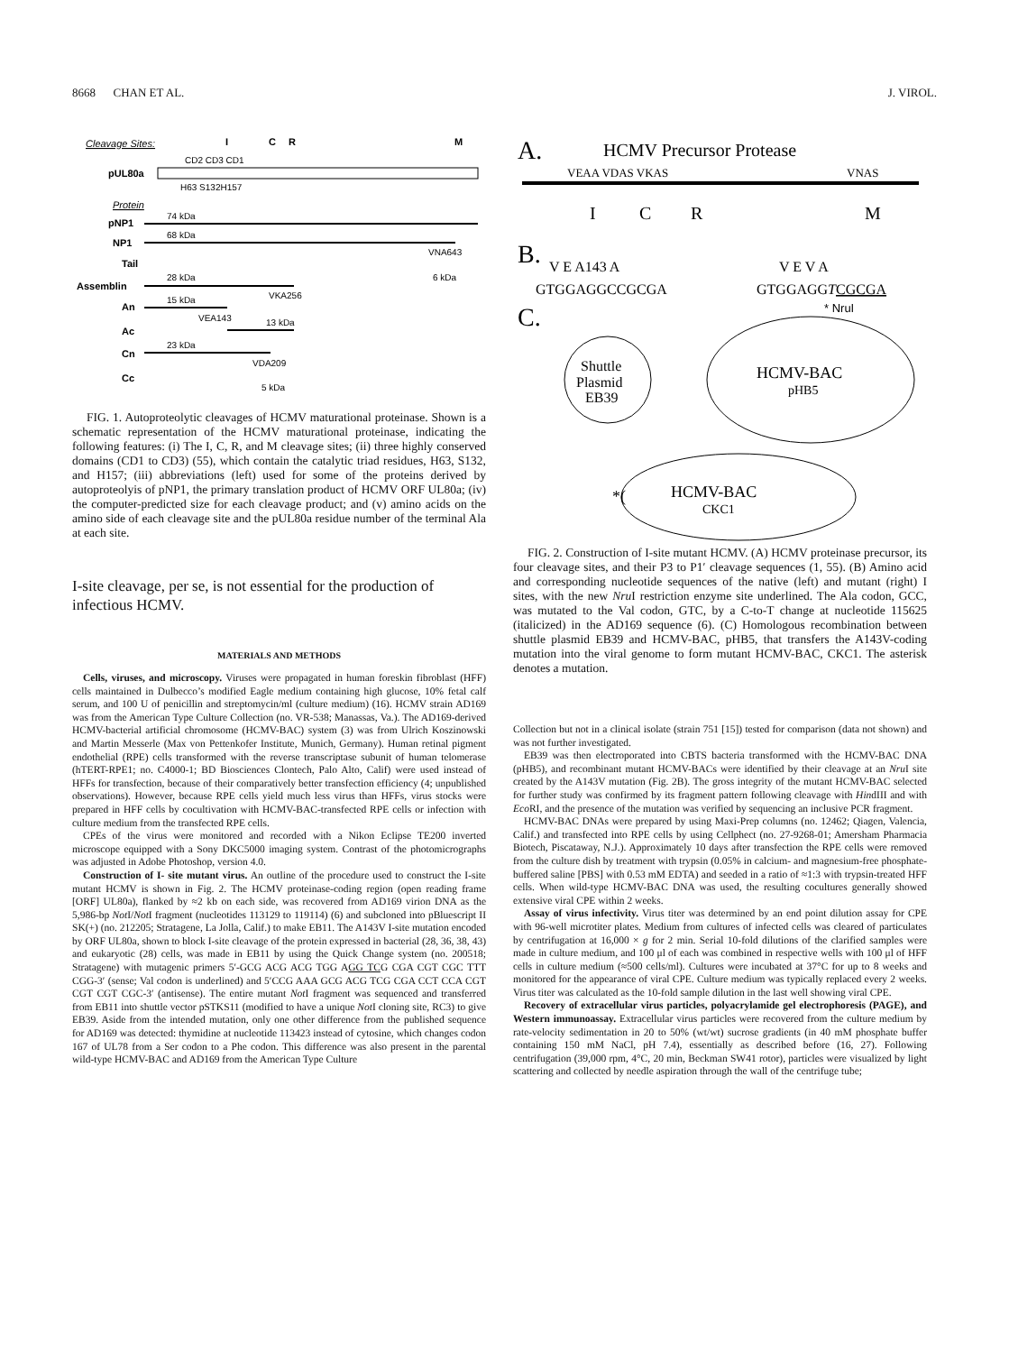8668 CHAN ET AL. J. VIROL.
Cleavage Sites:
I
C
R
M
CD2 CD3 CD1
pUL80a
H63 S132H157
Protein
pNP1
74 kDa
NP1
68 kDa
VNA643
Tail
6 kDa
Assemblin
28 kDa
VKA256
An
15 kDa
VEA143
Ac
13 kDa
Cn
23 kDa
VDA209
Cc
5 kDa
FIG. 1. Autoproteolytic cleavages of HCMV maturational proteinase. Shown is a schematic representation of the HCMV maturational proteinase, indicating the following features: (i) The I, C, R, and M cleavage sites; (ii) three highly conserved domains (CD1 to CD3) (55), which contain the catalytic triad residues, H63, S132, and H157; (iii) abbreviations (left) used for some of the proteins derived by autoproteolyis of pNP1, the primary translation product of HCMV ORF UL80a; (iv) the computer-predicted size for each cleavage product; and (v) amino acids on the amino side of each cleavage site and the pUL80a residue number of the terminal Ala at each site.
I-site cleavage, per se, is not essential for the production of infectious HCMV.
MATERIALS AND METHODS
Cells, viruses, and microscopy. Viruses were propagated in human foreskin fibroblast (HFF) cells maintained in Dulbecco’s modified Eagle medium containing high glucose, 10% fetal calf serum, and 100 U of penicillin and streptomycin/ml (culture medium) (16). HCMV strain AD169 was from the American Type Culture Collection (no. VR-538; Manassas, Va.). The AD169-derived HCMV-bacterial artificial chromosome (HCMV-BAC) system (3) was from Ulrich Koszinowski and Martin Messerle (Max von Pettenkofer Institute, Munich, Germany). Human retinal pigment endothelial (RPE) cells transformed with the reverse transcriptase subunit of human telomerase (hTERT-RPE1; no. C4000-1; BD Biosciences Clontech, Palo Alto, Calif) were used instead of HFFs for transfection, because of their comparatively better transfection efficiency (4; unpublished observations). However, because RPE cells yield much less virus than HFFs, virus stocks were prepared in HFF cells by cocultivation with HCMV-BAC-transfected RPE cells or infection with culture medium from the transfected RPE cells.
CPEs of the virus were monitored and recorded with a Nikon Eclipse TE200 inverted microscope equipped with a Sony DKC5000 imaging system. Contrast of the photomicrographs was adjusted in Adobe Photoshop, version 4.0.
Construction of I- site mutant virus. An outline of the procedure used to construct the I-site mutant HCMV is shown in Fig. 2. The HCMV proteinase-coding region (open reading frame [ORF] UL80a), flanked by ≈2 kb on each side, was recovered from AD169 virion DNA as the 5,986-bp Not I/Not I fragment (nucleotides 113129 to 119114) (6) and subcloned into pBluescript II SK(+) (no. 212205; Stratagene, La Jolla, Calif.) to make EB11. The A143V I-site mutation encoded by ORF UL80a, shown to block I-site cleavage of the protein expressed in bacterial (28, 36, 38, 43) and eukaryotic (28) cells, was made in EB11 by using the Quick Change system (no. 200518; Stratagene) with mutagenic primers 5′-GCG ACG ACG TGG AGG TCG CGA CGT CGC TTT CGG-3′ (sense; Val codon is underlined) and 5′CCG AAA GCG ACG TCG CGA CCT CCA CGT CGT CGT CGC-3′ (antisense). The entire mutant Not I fragment was sequenced and transferred from EB11 into shuttle vector pSTKS11 (modified to have a unique Not I cloning site, RC3) to give EB39. Aside from the intended mutation, only one other difference from the published sequence for AD169 was detected: thymidine at nucleotide 113423 instead of cytosine, which changes codon 167 of UL78 from a Ser codon to a Phe codon. This difference was also present in the parental wild-type HCMV-BAC and AD169 from the American Type Culture
A.
HCMV Precursor Protease
VEAA VDAS VKAS
VNAS
I
C
R
M
B.
V E A143 A
V E V A
GTGGAGGCCGCGA
GTGGAGGTCGCGA
* NruI
C.
Shuttle
Plasmid
EB39
HCMV-BAC
pHB5
*(
HCMV-BAC
CKC1
FIG. 2. Construction of I-site mutant HCMV. (A) HCMV proteinase precursor, its four cleavage sites, and their P3 to P1′ cleavage sequences (1, 55). (B) Amino acid and corresponding nucleotide sequences of the native (left) and mutant (right) I sites, with the new Nru I restriction enzyme site underlined. The Ala codon, GCC, was mutated to the Val codon, GTC, by a C-to-T change at nucleotide 115625 (italicized) in the AD169 sequence (6). (C) Homologous recombination between shuttle plasmid EB39 and HCMV-BAC, pHB5, that transfers the A143V-coding mutation into the viral genome to form mutant HCMV-BAC, CKC1. The asterisk denotes a mutation.
Collection but not in a clinical isolate (strain 751 [15]) tested for comparison (data not shown) and was not further investigated.
EB39 was then electroporated into CBTS bacteria transformed with the HCMV-BAC DNA (pHB5), and recombinant mutant HCMV-BACs were identified by their cleavage at an Nru I site created by the A143V mutation (Fig. 2B). The gross integrity of the mutant HCMV-BAC selected for further study was confirmed by its fragment pattern following cleavage with HindIII and with Eco RI, and the presence of the mutation was verified by sequencing an inclusive PCR fragment.
HCMV-BAC DNAs were prepared by using Maxi-Prep columns (no. 12462; Qiagen, Valencia, Calif.) and transfected into RPE cells by using Cellphect (no. 27-9268-01; Amersham Pharmacia Biotech, Piscataway, N.J.). Approximately 10 days after transfection the RPE cells were removed from the culture dish by treatment with trypsin (0.05% in calcium- and magnesium-free phosphate-buffered saline [PBS] with 0.53 mM EDTA) and seeded in a ratio of ≈1:3 with trypsin-treated HFF cells. When wild-type HCMV-BAC DNA was used, the resulting cocultures generally showed extensive viral CPE within 2 weeks.
Assay of virus infectivity. Virus titer was determined by an end point dilution assay for CPE with 96-well microtiter plates. Medium from cultures of infected cells was cleared of particulates by centrifugation at 16,000 × g for 2 min. Serial 10-fold dilutions of the clarified samples were made in culture medium, and 100 μl of each was combined in respective wells with 100 μl of HFF cells in culture medium (≈500 cells/ml). Cultures were incubated at 37°C for up to 8 weeks and monitored for the appearance of viral CPE. Culture medium was typically replaced every 2 weeks. Virus titer was calculated as the 10-fold sample dilution in the last well showing viral CPE.
Recovery of extracellular virus particles, polyacrylamide gel electrophoresis (PAGE), and Western immunoassay. Extracellular virus particles were recovered from the culture medium by rate-velocity sedimentation in 20 to 50% (wt/wt) sucrose gradients (in 40 mM phosphate buffer containing 150 mM NaCl, pH 7.4), essentially as described before (16, 27). Following centrifugation (39,000 rpm, 4°C, 20 min, Beckman SW41 rotor), particles were visualized by light scattering and collected by needle aspiration through the wall of the centrifuge tube;